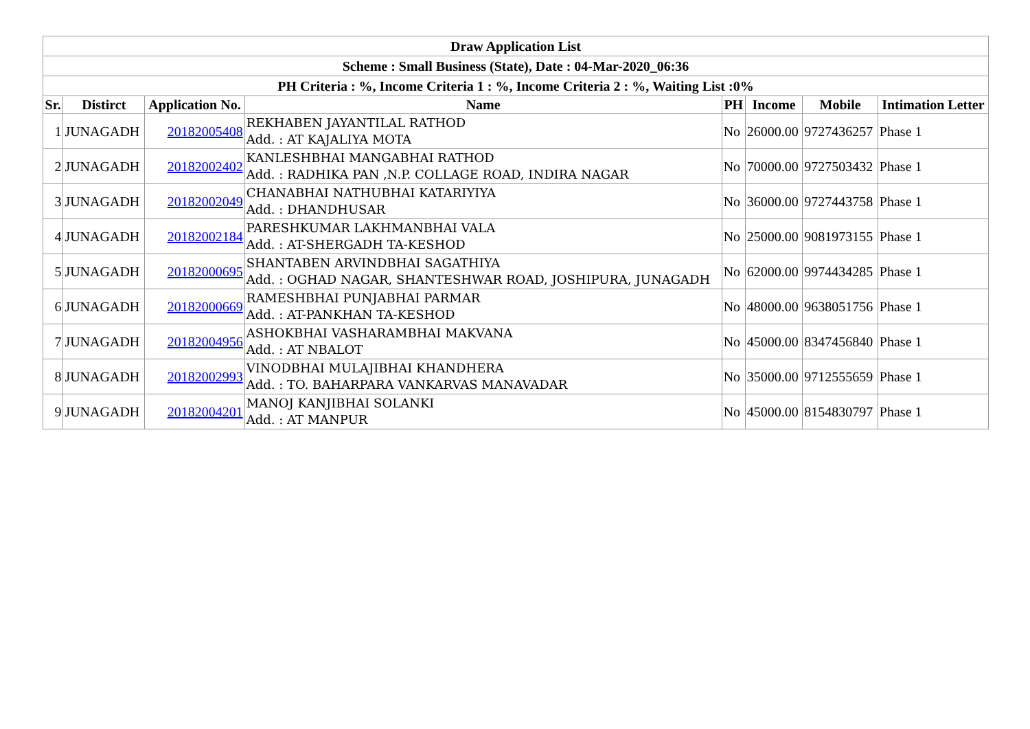| Draw Application List | | | | | | | |
| Scheme : Small Business (State), Date : 04-Mar-2020_06:36 | | | | | | | |
| PH Criteria : %, Income Criteria 1 : %, Income Criteria 2 : %, Waiting List :0% | | | | | | | |
| Sr. | Distirct | Application No. | Name | PH | Income | Mobile | Intimation Letter |
| 1 | JUNAGADH | 20182005408 | REKHABEN JAYANTILAL RATHOD Add. : AT KAJALIYA MOTA | No | 26000.00 | 9727436257 | Phase 1 |
| 2 | JUNAGADH | 20182002402 | KANLESHBHAI MANGABHAI RATHOD Add. : RADHIKA PAN ,N.P. COLLAGE ROAD, INDIRA NAGAR | No | 70000.00 | 9727503432 | Phase 1 |
| 3 | JUNAGADH | 20182002049 | CHANABHAI NATHUBHAI KATARIYIYA Add. : DHANDHUSAR | No | 36000.00 | 9727443758 | Phase 1 |
| 4 | JUNAGADH | 20182002184 | PARESHKUMAR LAKHMANBHAI VALA Add. : AT-SHERGADH TA-KESHOD | No | 25000.00 | 9081973155 | Phase 1 |
| 5 | JUNAGADH | 20182000695 | SHANTABEN ARVINDBHAI SAGATHIYA Add. : OGHAD NAGAR, SHANTESHWAR ROAD, JOSHIPURA, JUNAGADH | No | 62000.00 | 9974434285 | Phase 1 |
| 6 | JUNAGADH | 20182000669 | RAMESHBHAI PUNJABHAI PARMAR Add. : AT-PANKHAN TA-KESHOD | No | 48000.00 | 9638051756 | Phase 1 |
| 7 | JUNAGADH | 20182004956 | ASHOKBHAI VASHARAMBHAI MAKVANA Add. : AT NBALOT | No | 45000.00 | 8347456840 | Phase 1 |
| 8 | JUNAGADH | 20182002993 | VINODBHAI MULAJIBHAI KHANDHERA Add. : TO. BAHARPARA VANKARVAS MANAVADAR | No | 35000.00 | 9712555659 | Phase 1 |
| 9 | JUNAGADH | 20182004201 | MANOJ KANJIBHAI SOLANKI Add. : AT MANPUR | No | 45000.00 | 8154830797 | Phase 1 |